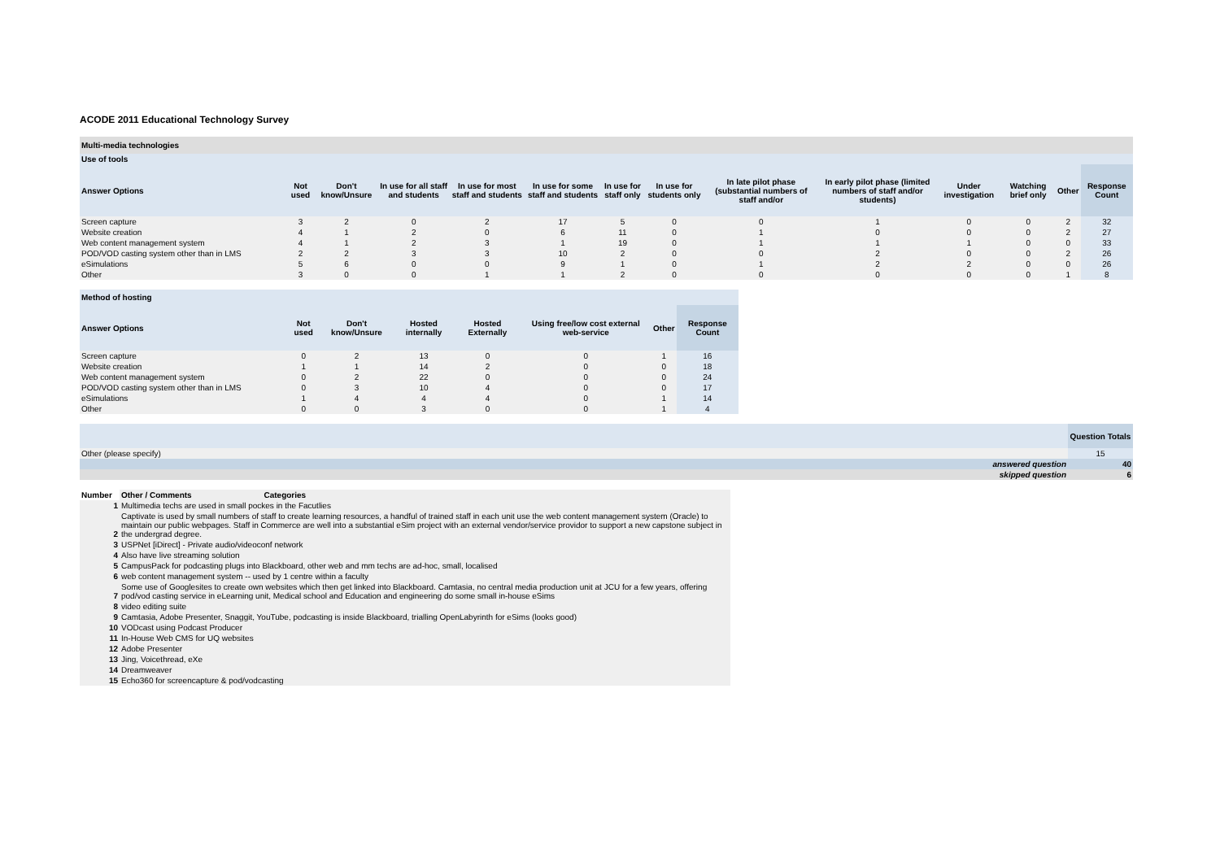ACODE 2011 Educational Technology Survey
Multi-media technologies
| Use of tools | | | | | | | | | | | | | |
| Answer Options | Not used | Don't know/Unsure | In use for all staff and students | In use for most staff and students | In use for some staff and students | In use for staff only | In use for students only | In late pilot phase (substantial numbers of staff and/or | In early pilot phase (limited numbers of staff and/or students) | Under investigation | Watching brief only | Other | Response Count |
| Screen capture | 3 | 2 | 0 | 2 | 17 | 5 | 0 | 0 | 1 | 0 | 0 | 2 | 32 |
| Website creation | 4 | 1 | 2 | 0 | 6 | 11 | 0 | 1 | 0 | 0 | 0 | 2 | 27 |
| Web content management system | 4 | 1 | 2 | 3 | 1 | 19 | 0 | 1 | 1 | 1 | 0 | 0 | 33 |
| POD/VOD casting system other than in LMS | 2 | 2 | 3 | 3 | 10 | 2 | 0 | 0 | 2 | 0 | 0 | 2 | 26 |
| eSimulations | 5 | 6 | 0 | 0 | 9 | 1 | 0 | 1 | 2 | 2 | 0 | 0 | 26 |
| Other | 3 | 0 | 0 | 1 | 1 | 2 | 0 | 0 | 0 | 0 | 0 | 1 | 8 |
| Method of hosting | | | | | | | |
| Answer Options | Not used | Don't know/Unsure | Hosted internally | Hosted Externally | Using free/low cost external web-service | Other | Response Count |
| Screen capture | 0 | 2 | 13 | 0 | 0 | 1 | 16 |
| Website creation | 1 | 1 | 14 | 2 | 0 | 0 | 18 |
| Web content management system | 0 | 2 | 22 | 0 | 0 | 0 | 24 |
| POD/VOD casting system other than in LMS | 0 | 3 | 10 | 4 | 0 | 0 | 17 |
| eSimulations | 1 | 4 | 4 | 4 | 0 | 1 | 14 |
| Other | 0 | 0 | 3 | 0 | 0 | 1 | 4 |
| | Question Totals |
| Other (please specify) | 15 |
| answered question | 40 |
| skipped question | 6 |
| Number | Other / Comments Categories |
| --- | --- |
| 1 | Multimedia techs are used in small pockes in the Facutlies |
| 2 | Captivate is used by small numbers of staff to create learning resources, a handful of trained staff in each unit use the web content management system (Oracle) to maintain our public webpages. Staff in Commerce are well into a substantial eSim project with an external vendor/service providor to support a new capstone subject in the undergrad degree. |
| 3 | USPNet [iDirect] - Private audio/videoconf network |
| 4 | Also have live streaming solution |
| 5 | CampusPack for podcasting plugs into Blackboard, other web and mm techs are ad-hoc, small, localised |
| 6 | web content management system -- used by 1 centre within a faculty |
| 7 | Some use of Googlesites to create own websites which then get linked into Blackboard. Camtasia, no central media production unit at JCU for a few years, offering pod/vod casting service in eLearning unit, Medical school and Education and engineering do some small in-house eSims |
| 8 | video editing suite |
| 9 | Camtasia, Adobe Presenter, Snaggit, YouTube, podcasting is inside Blackboard, trialling OpenLabyrinth for eSims (looks good) |
| 10 | VODcast using Podcast Producer |
| 11 | In-House Web CMS for UQ websites |
| 12 | Adobe Presenter |
| 13 | Jing, Voicethread, eXe |
| 14 | Dreamweaver |
| 15 | Echo360 for screencapture & pod/vodcasting |